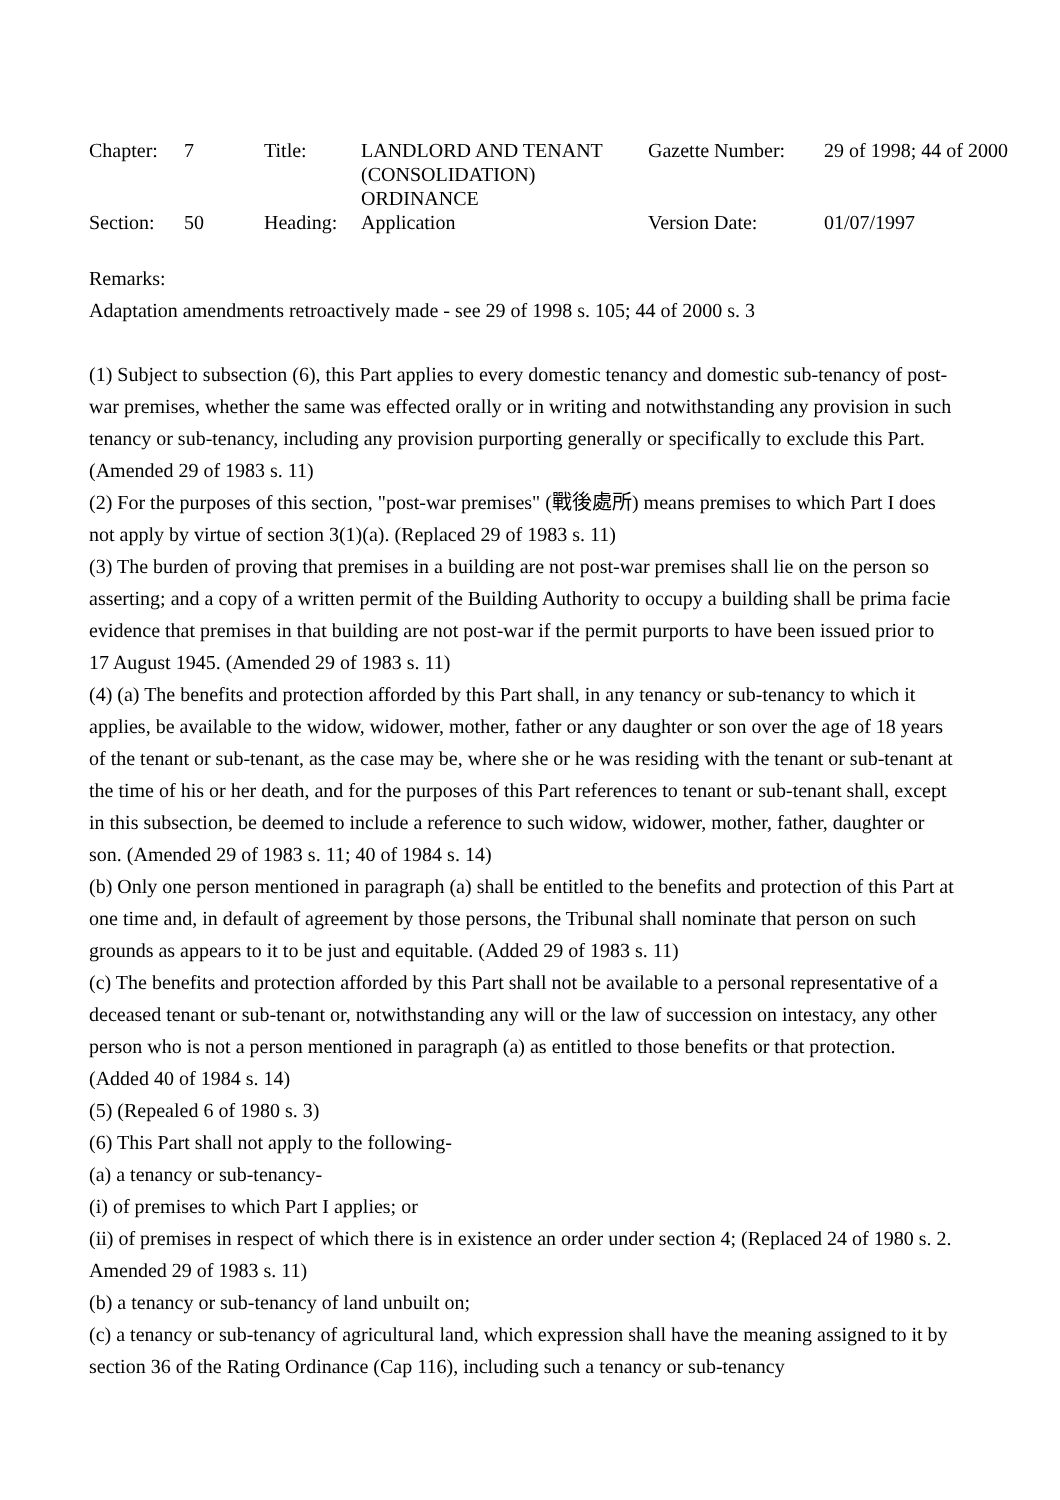| Chapter: | 7 | Title: | LANDLORD AND TENANT (CONSOLIDATION) ORDINANCE | Gazette Number: | 29 of 1998; 44 of 2000 |
| Section: | 50 | Heading: | Application | Version Date: | 01/07/1997 |
Remarks:
Adaptation amendments retroactively made - see 29 of 1998 s. 105; 44 of 2000 s. 3
(1) Subject to subsection (6), this Part applies to every domestic tenancy and domestic sub-tenancy of post-war premises, whether the same was effected orally or in writing and notwithstanding any provision in such tenancy or sub-tenancy, including any provision purporting generally or specifically to exclude this Part. (Amended 29 of 1983 s. 11)
(2) For the purposes of this section, "post-war premises" (戰後處所) means premises to which Part I does not apply by virtue of section 3(1)(a). (Replaced 29 of 1983 s. 11)
(3) The burden of proving that premises in a building are not post-war premises shall lie on the person so asserting; and a copy of a written permit of the Building Authority to occupy a building shall be prima facie evidence that premises in that building are not post-war if the permit purports to have been issued prior to 17 August 1945. (Amended 29 of 1983 s. 11)
(4) (a) The benefits and protection afforded by this Part shall, in any tenancy or sub-tenancy to which it applies, be available to the widow, widower, mother, father or any daughter or son over the age of 18 years of the tenant or sub-tenant, as the case may be, where she or he was residing with the tenant or sub-tenant at the time of his or her death, and for the purposes of this Part references to tenant or sub-tenant shall, except in this subsection, be deemed to include a reference to such widow, widower, mother, father, daughter or son. (Amended 29 of 1983 s. 11; 40 of 1984 s. 14)
(b) Only one person mentioned in paragraph (a) shall be entitled to the benefits and protection of this Part at one time and, in default of agreement by those persons, the Tribunal shall nominate that person on such grounds as appears to it to be just and equitable. (Added 29 of 1983 s. 11)
(c) The benefits and protection afforded by this Part shall not be available to a personal representative of a deceased tenant or sub-tenant or, notwithstanding any will or the law of succession on intestacy, any other person who is not a person mentioned in paragraph (a) as entitled to those benefits or that protection. (Added 40 of 1984 s. 14)
(5) (Repealed 6 of 1980 s. 3)
(6) This Part shall not apply to the following-
(a) a tenancy or sub-tenancy-
(i) of premises to which Part I applies; or
(ii) of premises in respect of which there is in existence an order under section 4; (Replaced 24 of 1980 s. 2. Amended 29 of 1983 s. 11)
(b) a tenancy or sub-tenancy of land unbuilt on;
(c) a tenancy or sub-tenancy of agricultural land, which expression shall have the meaning assigned to it by section 36 of the Rating Ordinance (Cap 116), including such a tenancy or sub-tenancy